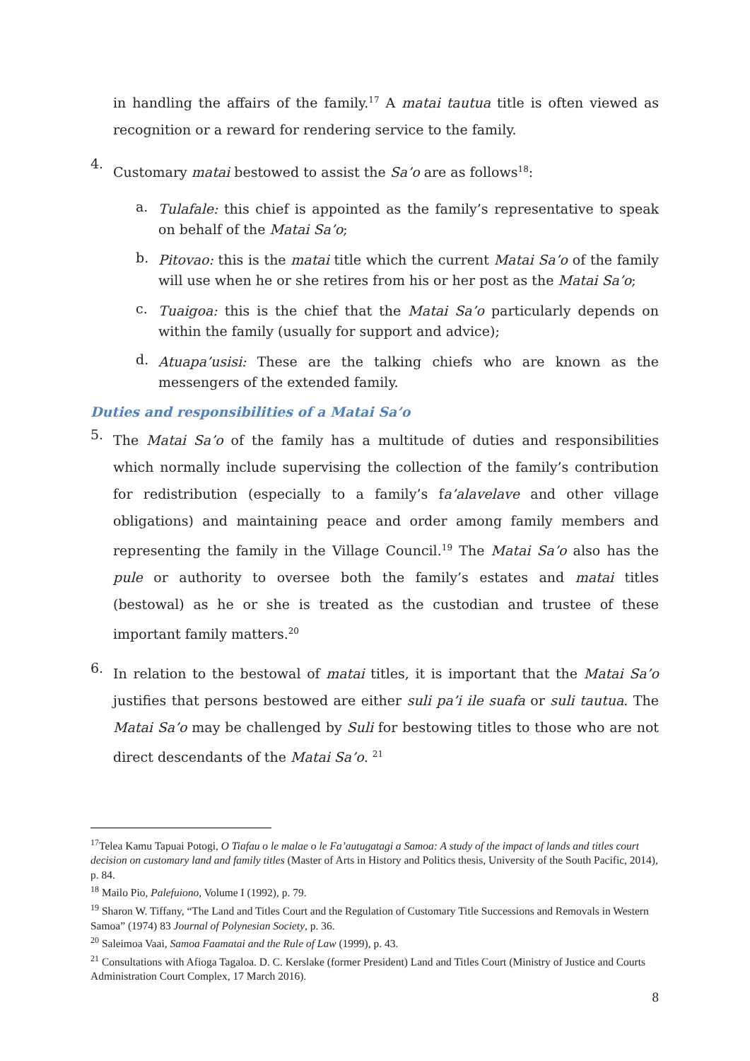in handling the affairs of the family.<sup>17</sup> A matai tautua title is often viewed as recognition or a reward for rendering service to the family.
4.
Customary matai bestowed to assist the Sa’o are as follows<sup>18</sup>:
a.
Tulafale: this chief is appointed as the family’s representative to speak on behalf of the Matai Sa’o;
b.
Pitovao: this is the matai title which the current Matai Sa’o of the family will use when he or she retires from his or her post as the Matai Sa’o;
c.
Tuaigoa: this is the chief that the Matai Sa’o particularly depends on within the family (usually for support and advice);
d.
Atuapa’usisi: These are the talking chiefs who are known as the messengers of the extended family.
Duties and responsibilities of a Matai Sa’o
5.
The Matai Sa’o of the family has a multitude of duties and responsibilities which normally include supervising the collection of the family’s contribution for redistribution (especially to a family’s fa’alavelave and other village obligations) and maintaining peace and order among family members and representing the family in the Village Council.<sup>19</sup> The Matai Sa’o also has the pule or authority to oversee both the family’s estates and matai titles (bestowal) as he or she is treated as the custodian and trustee of these important family matters.<sup>20</sup>
6.
In relation to the bestowal of matai titles, it is important that the Matai Sa’o justifies that persons bestowed are either suli pa’i ile suafa or suli tautua. The Matai Sa’o may be challenged by Suli for bestowing titles to those who are not direct descendants of the Matai Sa’o. <sup>21</sup>
<sup>17</sup> Telea Kamu Tapuai Potogi, O Tiafau o le malae o le Fa’autugatagi a Samoa: A study of the impact of lands and titles court decision on customary land and family titles (Master of Arts in History and Politics thesis, University of the South Pacific, 2014), p. 84.
<sup>18</sup> Mailo Pio, Palefuiono, Volume I (1992), p. 79.
<sup>19</sup> Sharon W. Tiffany, “The Land and Titles Court and the Regulation of Customary Title Successions and Removals in Western Samoa” (1974) 83 Journal of Polynesian Society, p. 36.
<sup>20</sup> Saleimoa Vaai, Samoa Faamatai and the Rule of Law (1999), p. 43.
<sup>21</sup> Consultations with Afioga Tagaloa. D. C. Kerslake (former President) Land and Titles Court (Ministry of Justice and Courts Administration Court Complex, 17 March 2016).
8